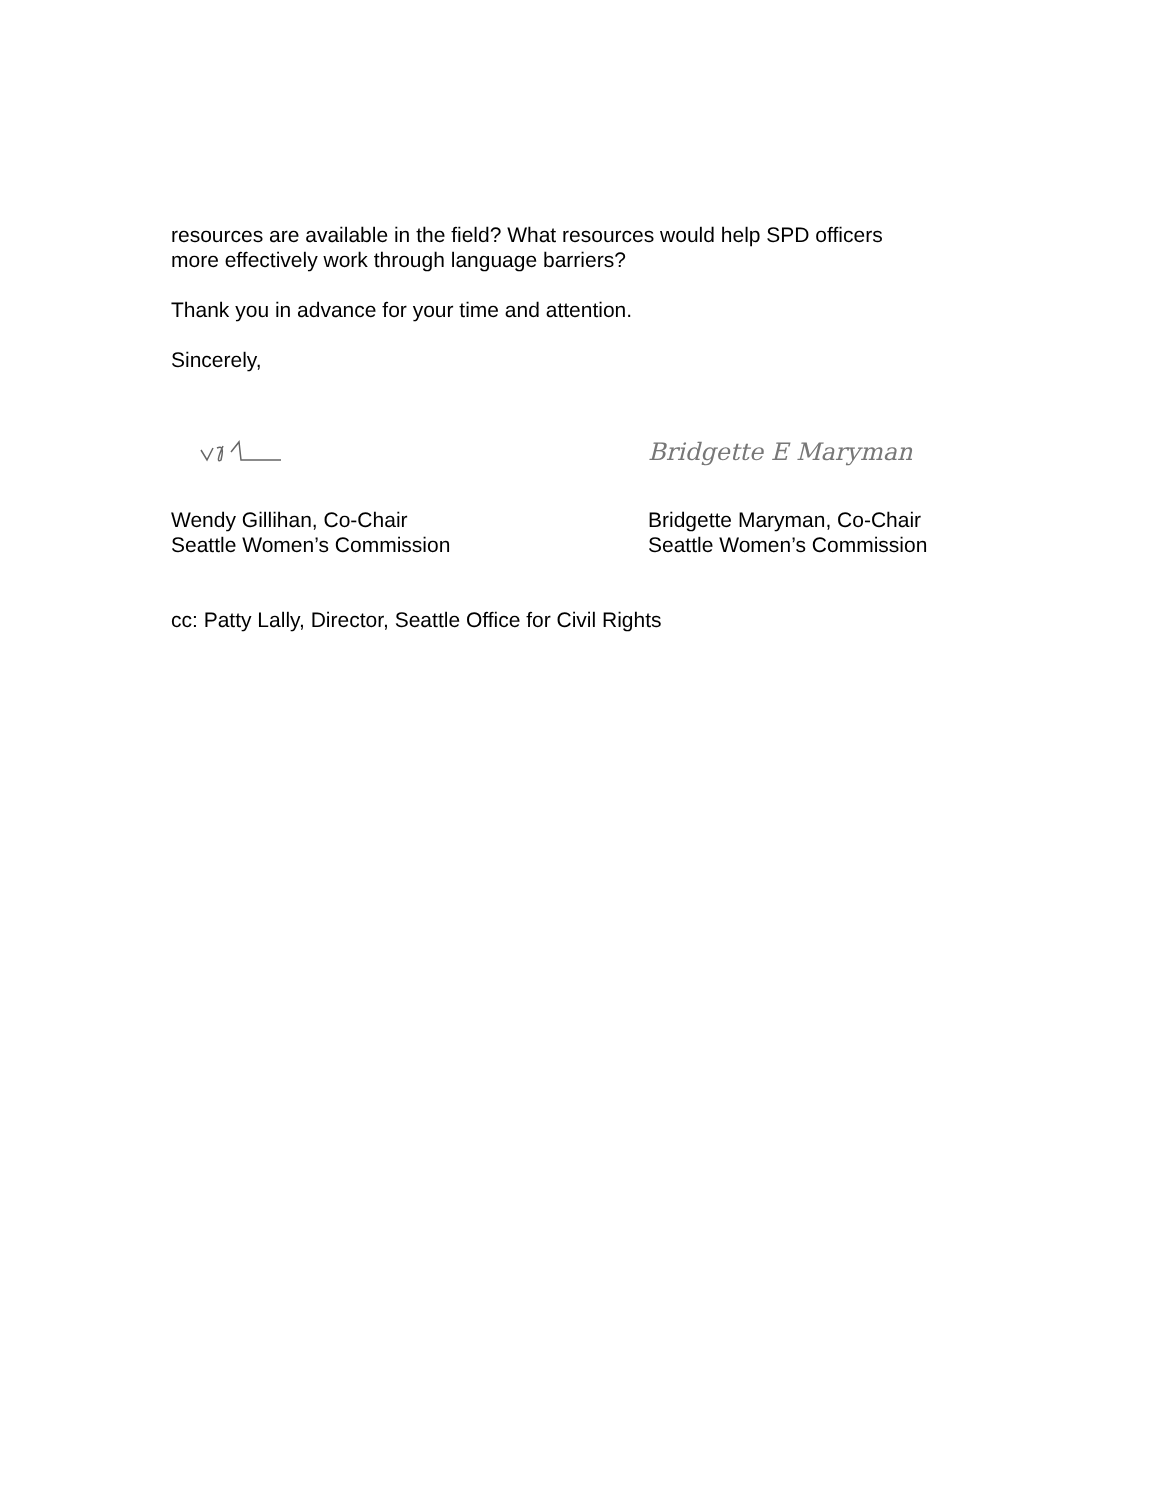resources are available in the field? What resources would help SPD officers
more effectively work through language barriers?
Thank you in advance for your time and attention.
Sincerely,
Bridgette E Maryman
Wendy Gillihan, Co-Chair
Seattle Women’s Commission
Bridgette Maryman, Co-Chair
Seattle Women’s Commission
cc: Patty Lally, Director, Seattle Office for Civil Rights